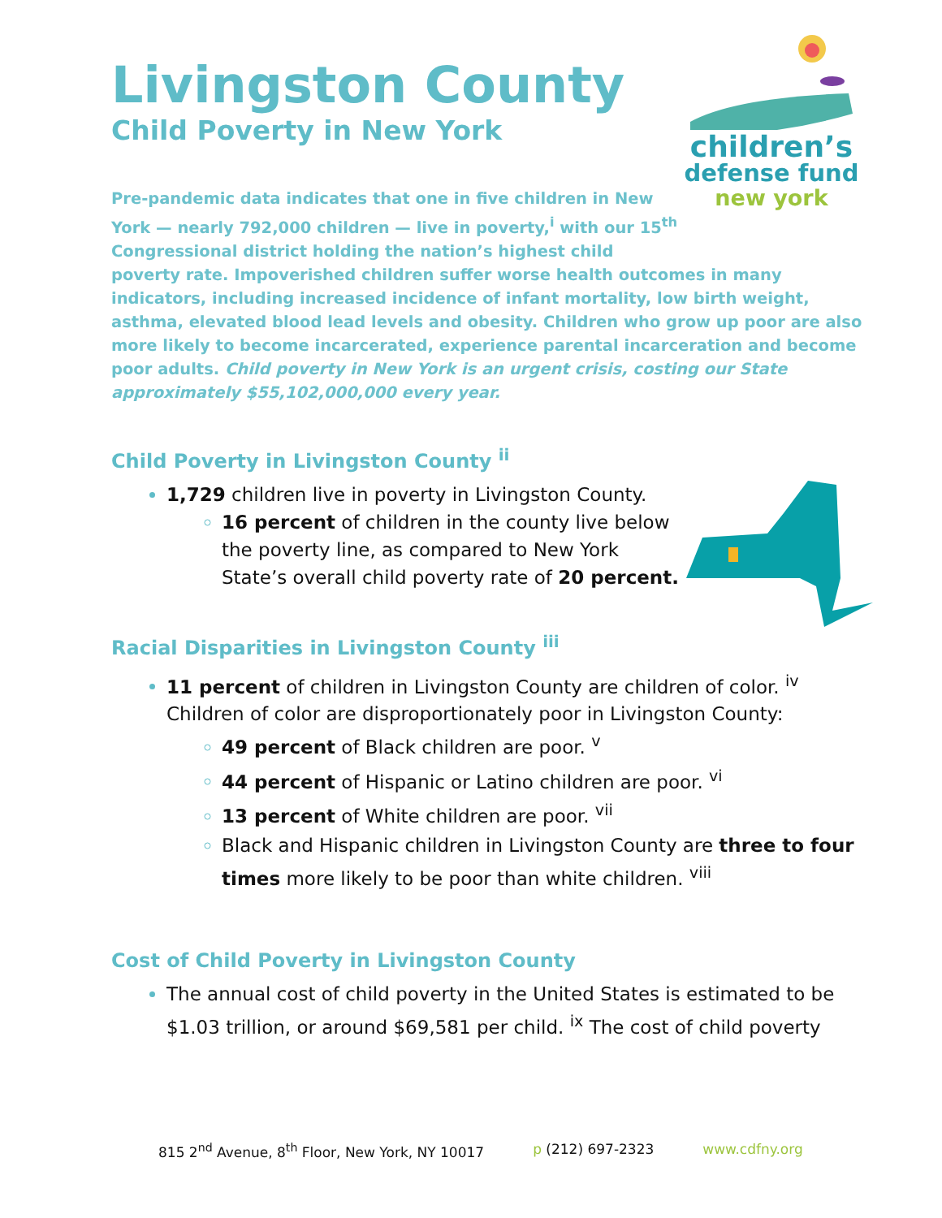children’s
defense fund
new york
Livingston County
Child Poverty in New York
Pre-pandemic data indicates that one in five children in New
York — nearly 792,000 children — live in poverty,<sup>i</sup> with our 15<sup>th</sup>
Congressional district holding the nation’s highest child
poverty rate. Impoverished children suffer worse health outcomes in many indicators, including increased incidence of infant mortality, low birth weight, asthma, elevated blood lead levels and obesity. Children who grow up poor are also more likely to become incarcerated, experience parental incarceration and become poor adults. Child poverty in New York is an urgent crisis, costing our State approximately $55,102,000,000 every year.
Child Poverty in Livingston County <sup>ii</sup>
1,729 children live in poverty in Livingston County.
16 percent of children in the county live below the poverty line, as compared to New York State’s overall child poverty rate of 20 percent.
Racial Disparities in Livingston County <sup>iii</sup>
11 percent of children in Livingston County are children of color. <sup>iv</sup> Children of color are disproportionately poor in Livingston County:
49 percent of Black children are poor. <sup>v</sup>
44 percent of Hispanic or Latino children are poor. <sup>vi</sup>
13 percent of White children are poor. <sup>vii</sup>
Black and Hispanic children in Livingston County are three to four times more likely to be poor than white children. <sup>viii</sup>
Cost of Child Poverty in Livingston County
The annual cost of child poverty in the United States is estimated to be $1.03 trillion, or around $69,581 per child. <sup>ix</sup> The cost of child poverty
815 2<sup>nd</sup> Avenue, 8<sup>th</sup> Floor, New York, NY 10017 p (212) 697-2323 www.cdfny.org